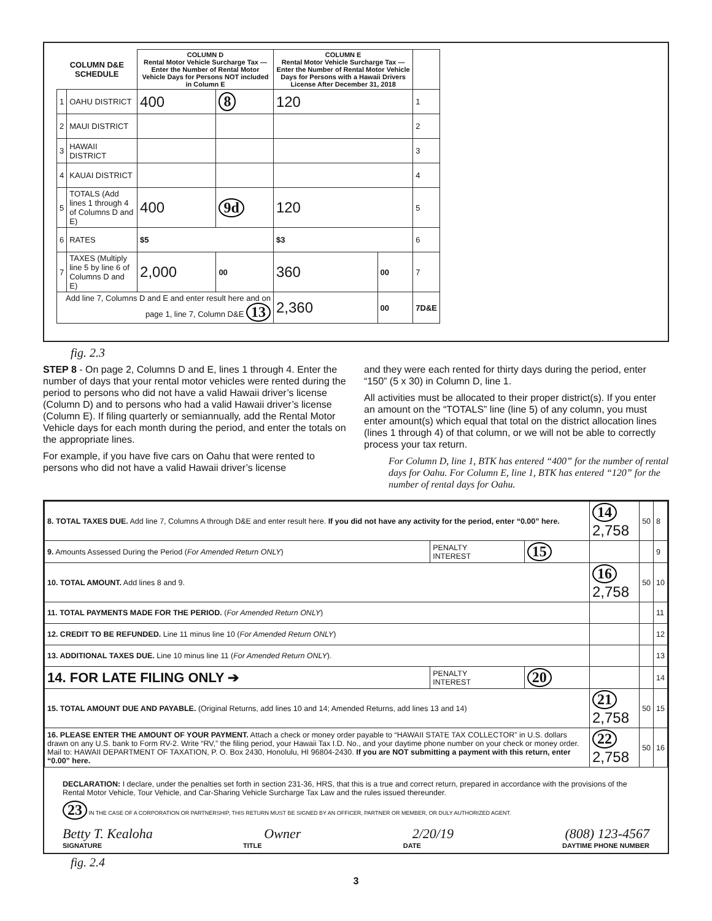| COLUMN D&E SCHEDULE | | COLUMN D Rental Motor Vehicle Surcharge Tax — Enter the Number of Rental Motor Vehicle Days for Persons NOT included in Column E | | COLUMN E Rental Motor Vehicle Surcharge Tax — Enter the Number of Rental Motor Vehicle Days for Persons with a Hawaii Drivers License After December 31, 2018 | | |
| --- | --- | --- | --- | --- | --- | --- |
| 1 | OAHU DISTRICT | 400 | 8 | 120 | | 1 |
| 2 | MAUI DISTRICT | | | | | 2 |
| 3 | HAWAII DISTRICT | | | | | 3 |
| 4 | KAUAI DISTRICT | | | | | 4 |
| 5 | TOTALS (Add lines 1 through 4 of Columns D and E) | 400 | 9d | 120 | | 5 |
| 6 | RATES | $5 | | $3 | | 6 |
| 7 | TAXES (Multiply line 5 by line 6 of Columns D and E) | 2,000 | 00 | 360 | 00 | 7 |
| Add line 7, Columns D and E and enter result here and on page 1, line 7, Column D&E 13 | | | | 2,360 | 00 | 7D&E |
fig. 2.3
STEP 8 - On page 2, Columns D and E, lines 1 through 4. Enter the number of days that your rental motor vehicles were rented during the period to persons who did not have a valid Hawaii driver’s license (Column D) and to persons who had a valid Hawaii driver’s license (Column E). If filing quarterly or semiannually, add the Rental Motor Vehicle days for each month during the period, and enter the totals on the appropriate lines.
For example, if you have five cars on Oahu that were rented to persons who did not have a valid Hawaii driver’s license
and they were each rented for thirty days during the period, enter “150” (5 x 30) in Column D, line 1.
All activities must be allocated to their proper district(s). If you enter an amount on the “TOTALS” line (line 5) of any column, you must enter amount(s) which equal that total on the district allocation lines (lines 1 through 4) of that column, or we will not be able to correctly process your tax return.
For Column D, line 1, BTK has entered “400” for the number of rental days for Oahu. For Column E, line 1, BTK has entered “120” for the number of rental days for Oahu.
| 8. TOTAL TAXES DUE. Add line 7, Columns A through D&E and enter result here. If you did not have any activity for the period, enter “0.00” here. | | | 14 2,758 | 50 | 8 |
| 9. Amounts Assessed During the Period ( For Amended Return ONLY ) | PENALTY INTEREST | 15 | | | 9 |
| 10. TOTAL AMOUNT. Add lines 8 and 9. | | | 16 2,758 | 50 | 10 |
| 11. TOTAL PAYMENTS MADE FOR THE PERIOD. ( For Amended Return ONLY ) | | | | | 11 |
| 12. CREDIT TO BE REFUNDED. Line 11 minus line 10 ( For Amended Return ONLY ) | | | | | 12 |
| 13. ADDITIONAL TAXES DUE. Line 10 minus line 11 ( For Amended Return ONLY ). | | | | | 13 |
| 14. FOR LATE FILING ONLY ➔ | PENALTY INTEREST | 20 | | | 14 |
| 15. TOTAL AMOUNT DUE AND PAYABLE. (Original Returns, add lines 10 and 14; Amended Returns, add lines 13 and 14) | | | 21 2,758 | 50 | 15 |
| 16. PLEASE ENTER THE AMOUNT OF YOUR PAYMENT. Attach a check or money order payable to “HAWAII STATE TAX COLLECTOR” in U.S. dollars drawn on any U.S. bank to Form RV-2. Write “RV,” the filing period, your Hawaii Tax I.D. No., and your daytime phone number on your check or money order. Mail to: HAWAII DEPARTMENT OF TAXATION, P. O. Box 2430, Honolulu, HI 96804-2430. If you are NOT submitting a payment with this return, enter “0.00” here. | | | 22 2,758 | 50 | 16 |
DECLARATION: I declare, under the penalties set forth in section 231-36, HRS, that this is a true and correct return, prepared in accordance with the provisions of the Rental Motor Vehicle, Tour Vehicle, and Car-Sharing Vehicle Surcharge Tax Law and the rules issued thereunder.
23 IN THE CASE OF A CORPORATION OR PARTNERSHIP, THIS RETURN MUST BE SIGNED BY AN OFFICER, PARTNER OR MEMBER, OR DULY AUTHORIZED AGENT.
Betty T. Kealoha Owner 2/20/19 (808) 123-4567
SIGNATURE TITLE DATE DAYTIME PHONE NUMBER
fig. 2.4
3